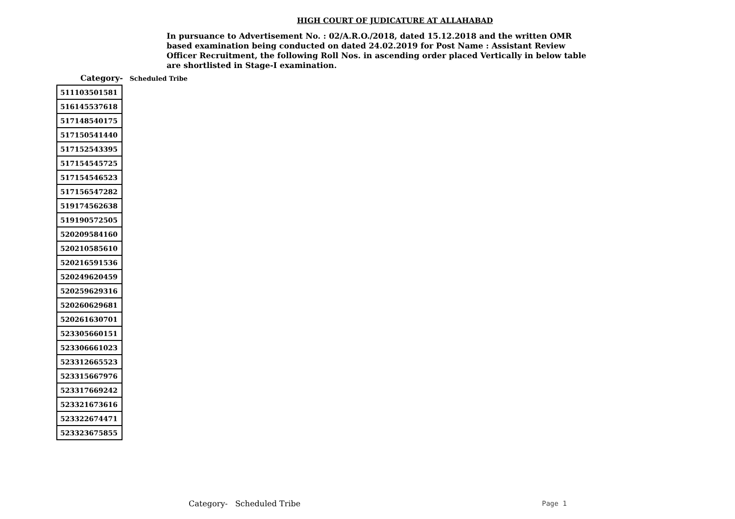HIGH COURT OF JUDICATURE AT ALLAHABAD
In pursuance to Advertisement No. : 02/A.R.O./2018, dated 15.12.2018 and the written OMR based examination being conducted on dated 24.02.2019 for Post Name : Assistant Review Officer Recruitment, the following Roll Nos. in ascending order placed Vertically in below table are shortlisted in Stage-I examination.
Category- Scheduled Tribe
| 511103501581 |
| 516145537618 |
| 517148540175 |
| 517150541440 |
| 517152543395 |
| 517154545725 |
| 517154546523 |
| 517156547282 |
| 519174562638 |
| 519190572505 |
| 520209584160 |
| 520210585610 |
| 520216591536 |
| 520249620459 |
| 520259629316 |
| 520260629681 |
| 520261630701 |
| 523305660151 |
| 523306661023 |
| 523312665523 |
| 523315667976 |
| 523317669242 |
| 523321673616 |
| 523322674471 |
| 523323675855 |
Category- Scheduled Tribe Page 1